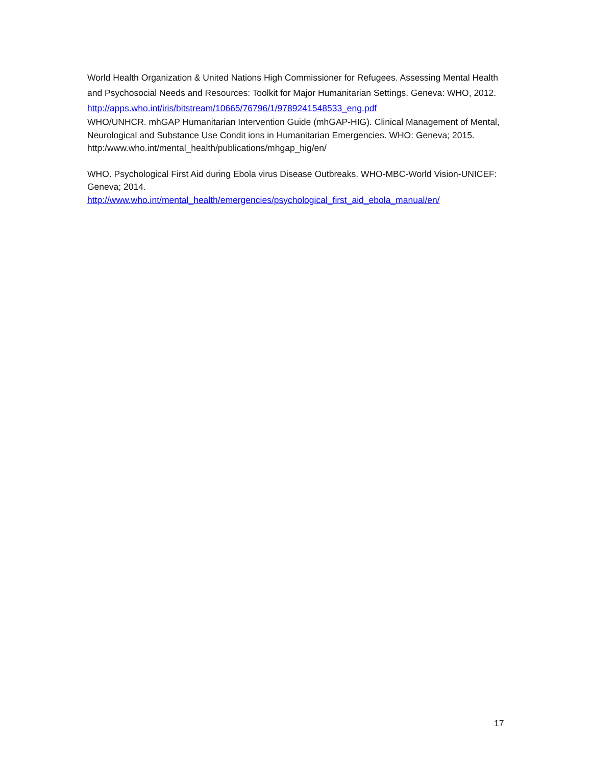World Health Organization & United Nations High Commissioner for Refugees. Assessing Mental Health and Psychosocial Needs and Resources: Toolkit for Major Humanitarian Settings. Geneva: WHO, 2012. http://apps.who.int/iris/bitstream/10665/76796/1/9789241548533_eng.pdf
WHO/UNHCR. mhGAP Humanitarian Intervention Guide (mhGAP-HIG). Clinical Management of Mental, Neurological and Substance Use Condit ions in Humanitarian Emergencies. WHO: Geneva; 2015. http:/www.who.int/mental_health/publications/mhgap_hig/en/
WHO. Psychological First Aid during Ebola virus Disease Outbreaks. WHO-MBC-World Vision-UNICEF: Geneva; 2014.
http://www.who.int/mental_health/emergencies/psychological_first_aid_ebola_manual/en/
17